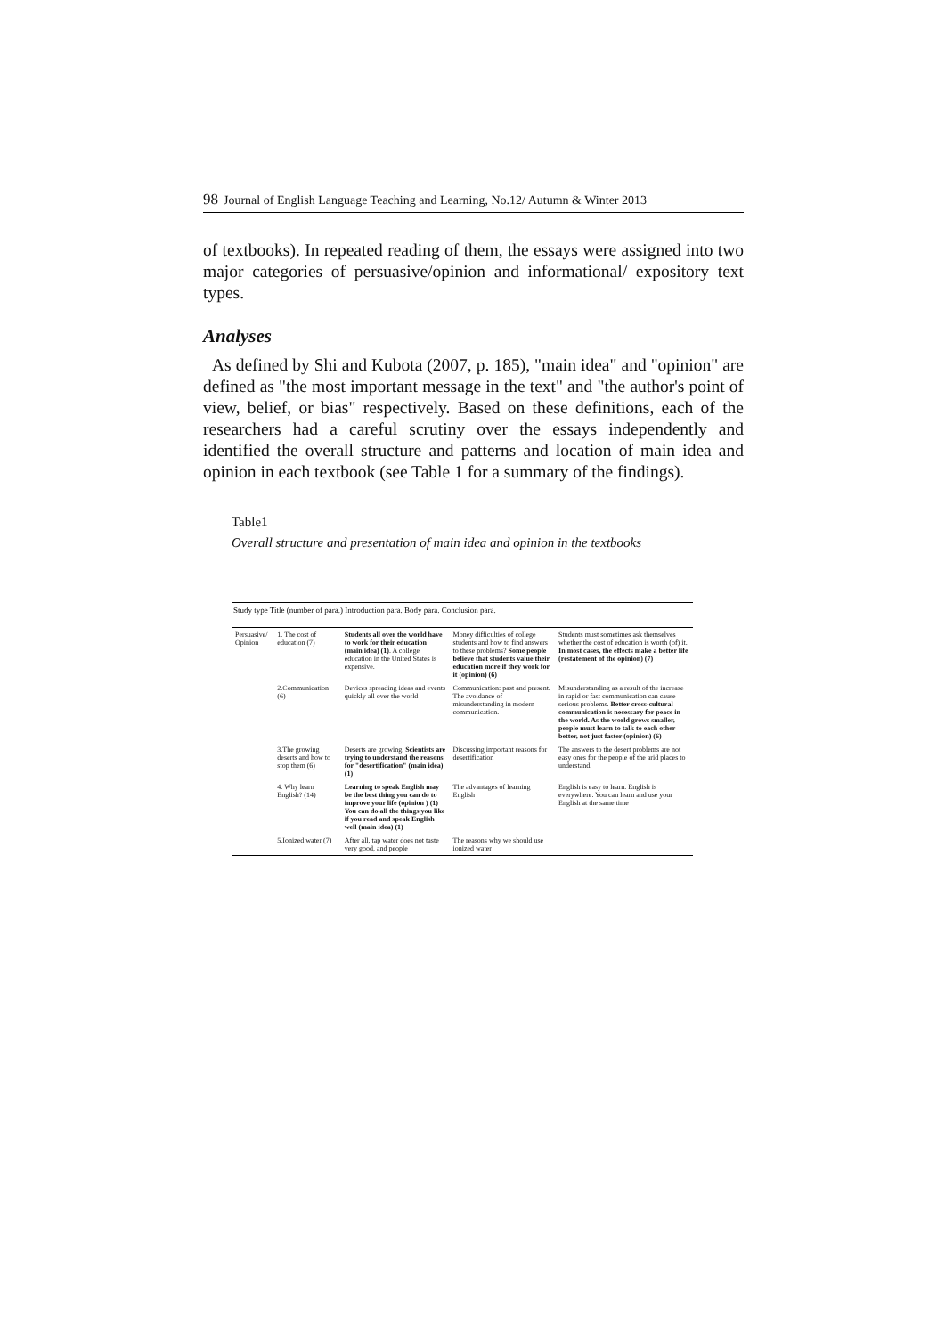98 Journal of English Language Teaching and Learning, No.12/ Autumn & Winter 2013
of textbooks). In repeated reading of them, the essays were assigned into two major categories of persuasive/opinion and informational/ expository text types.
Analyses
As defined by Shi and Kubota (2007, p. 185), "main idea" and "opinion" are defined as "the most important message in the text" and "the author's point of view, belief, or bias" respectively. Based on these definitions, each of the researchers had a careful scrutiny over the essays independently and identified the overall structure and patterns and location of main idea and opinion in each textbook (see Table 1 for a summary of the findings).
Table1
Overall structure and presentation of main idea and opinion in the textbooks
| Study type Title (number of para.) Introduction para. Body para. Conclusion para. | | | | |
| --- | --- | --- | --- | --- |
| Persuasive/ Opinion | 1. The cost of education (7) | Students all over the world have to work for their education (main idea) (1) . A college education in the United States is expensive. | Money difficulties of college students and how to find answers to these problems? Some people believe that students value their education more if they work for it (opinion) (6) | Students must sometimes ask themselves whether the cost of education is worth (of) it. In most cases, the effects make a better life (restatement of the opinion) (7) |
| | 2.Communication (6) | Devices spreading ideas and events quickly all over the world | Communication: past and present. The avoidance of misunderstanding in modern communication. | Misunderstanding as a result of the increase in rapid or fast communication can cause serious problems. Better cross-cultural communication is necessary for peace in the world. As the world grows smaller, people must learn to talk to each other better, not just faster (opinion) (6) |
| | 3.The growing deserts and how to stop them (6) | Deserts are growing. Scientists are trying to understand the reasons for "desertification" (main idea) (1) | Discussing important reasons for desertification | The answers to the desert problems are not easy ones for the people of the arid places to understand. |
| | 4. Why learn English? (14) | Learning to speak English may be the best thing you can do to improve your life (opinion ) (1) You can do all the things you like if you read and speak English well (main idea) (1) | The advantages of learning English | English is easy to learn. English is everywhere. You can learn and use your English at the same time |
| | 5.Ionized water (7) | After all, tap water does not taste very good, and people | The reasons why we should use ionized water | |